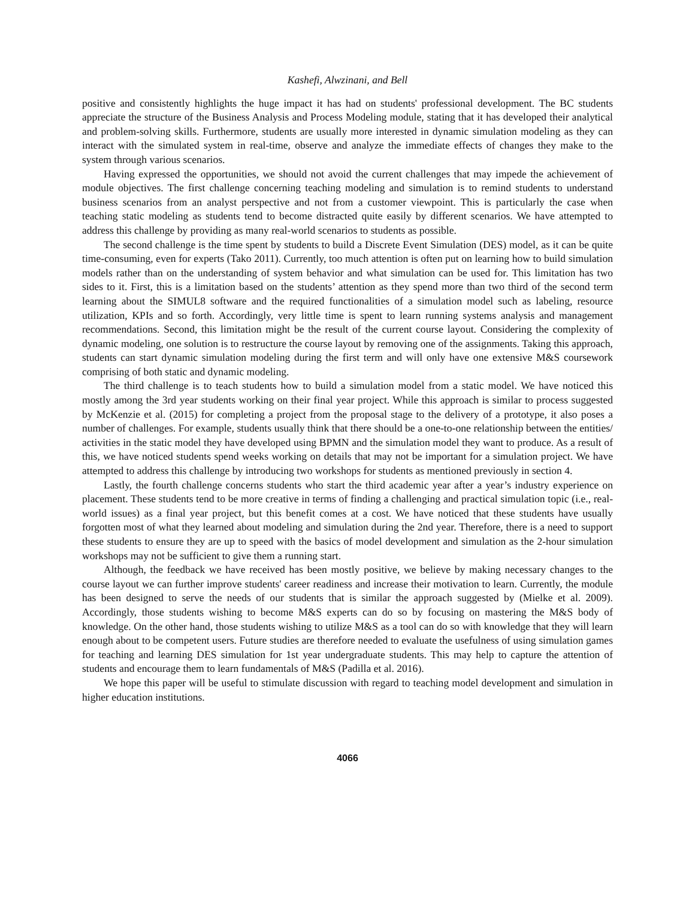Kashefi, Alwzinani, and Bell
positive and consistently highlights the huge impact it has had on students' professional development. The BC students appreciate the structure of the Business Analysis and Process Modeling module, stating that it has developed their analytical and problem-solving skills. Furthermore, students are usually more interested in dynamic simulation modeling as they can interact with the simulated system in real-time, observe and analyze the immediate effects of changes they make to the system through various scenarios.
Having expressed the opportunities, we should not avoid the current challenges that may impede the achievement of module objectives. The first challenge concerning teaching modeling and simulation is to remind students to understand business scenarios from an analyst perspective and not from a customer viewpoint. This is particularly the case when teaching static modeling as students tend to become distracted quite easily by different scenarios. We have attempted to address this challenge by providing as many real-world scenarios to students as possible.
The second challenge is the time spent by students to build a Discrete Event Simulation (DES) model, as it can be quite time-consuming, even for experts (Tako 2011). Currently, too much attention is often put on learning how to build simulation models rather than on the understanding of system behavior and what simulation can be used for. This limitation has two sides to it. First, this is a limitation based on the students’ attention as they spend more than two third of the second term learning about the SIMUL8 software and the required functionalities of a simulation model such as labeling, resource utilization, KPIs and so forth. Accordingly, very little time is spent to learn running systems analysis and management recommendations. Second, this limitation might be the result of the current course layout. Considering the complexity of dynamic modeling, one solution is to restructure the course layout by removing one of the assignments. Taking this approach, students can start dynamic simulation modeling during the first term and will only have one extensive M&S coursework comprising of both static and dynamic modeling.
The third challenge is to teach students how to build a simulation model from a static model. We have noticed this mostly among the 3rd year students working on their final year project. While this approach is similar to process suggested by McKenzie et al. (2015) for completing a project from the proposal stage to the delivery of a prototype, it also poses a number of challenges. For example, students usually think that there should be a one-to-one relationship between the entities/ activities in the static model they have developed using BPMN and the simulation model they want to produce. As a result of this, we have noticed students spend weeks working on details that may not be important for a simulation project. We have attempted to address this challenge by introducing two workshops for students as mentioned previously in section 4.
Lastly, the fourth challenge concerns students who start the third academic year after a year’s industry experience on placement. These students tend to be more creative in terms of finding a challenging and practical simulation topic (i.e., real-world issues) as a final year project, but this benefit comes at a cost. We have noticed that these students have usually forgotten most of what they learned about modeling and simulation during the 2nd year. Therefore, there is a need to support these students to ensure they are up to speed with the basics of model development and simulation as the 2-hour simulation workshops may not be sufficient to give them a running start.
Although, the feedback we have received has been mostly positive, we believe by making necessary changes to the course layout we can further improve students' career readiness and increase their motivation to learn. Currently, the module has been designed to serve the needs of our students that is similar the approach suggested by (Mielke et al. 2009). Accordingly, those students wishing to become M&S experts can do so by focusing on mastering the M&S body of knowledge. On the other hand, those students wishing to utilize M&S as a tool can do so with knowledge that they will learn enough about to be competent users. Future studies are therefore needed to evaluate the usefulness of using simulation games for teaching and learning DES simulation for 1st year undergraduate students. This may help to capture the attention of students and encourage them to learn fundamentals of M&S (Padilla et al. 2016).
We hope this paper will be useful to stimulate discussion with regard to teaching model development and simulation in higher education institutions.
4066